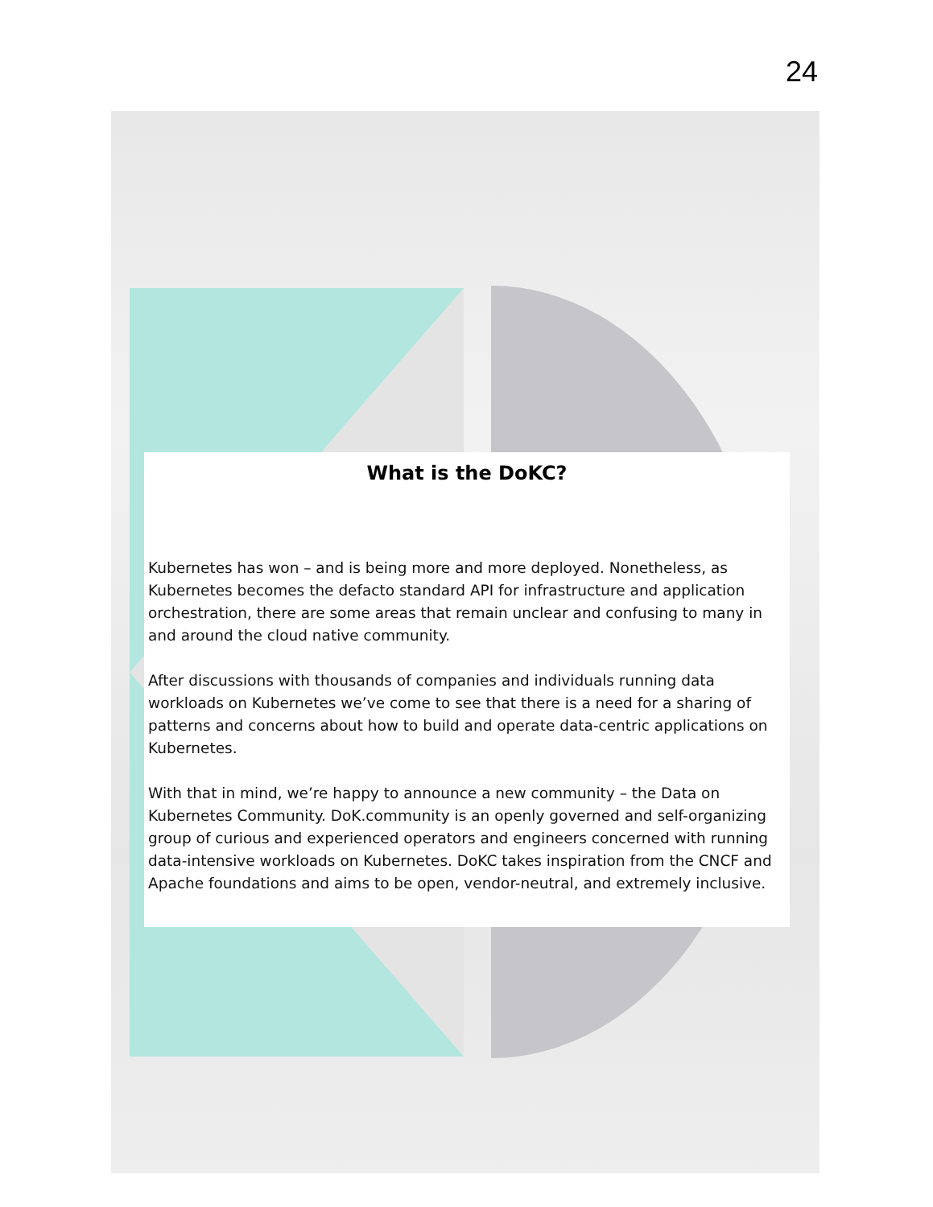24
What is the DoKC?
Kubernetes has won – and is being more and more deployed. Nonetheless, as Kubernetes becomes the defacto standard API for infrastructure and application orchestration, there are some areas that remain unclear and confusing to many in and around the cloud native community.
After discussions with thousands of companies and individuals running data workloads on Kubernetes we’ve come to see that there is a need for a sharing of patterns and concerns about how to build and operate data-centric applications on Kubernetes.
With that in mind, we’re happy to announce a new community – the Data on Kubernetes Community. DoK.community is an openly governed and self-organizing group of curious and experienced operators and engineers concerned with running data-intensive workloads on Kubernetes. DoKC takes inspiration from the CNCF and Apache foundations and aims to be open, vendor-neutral, and extremely inclusive.